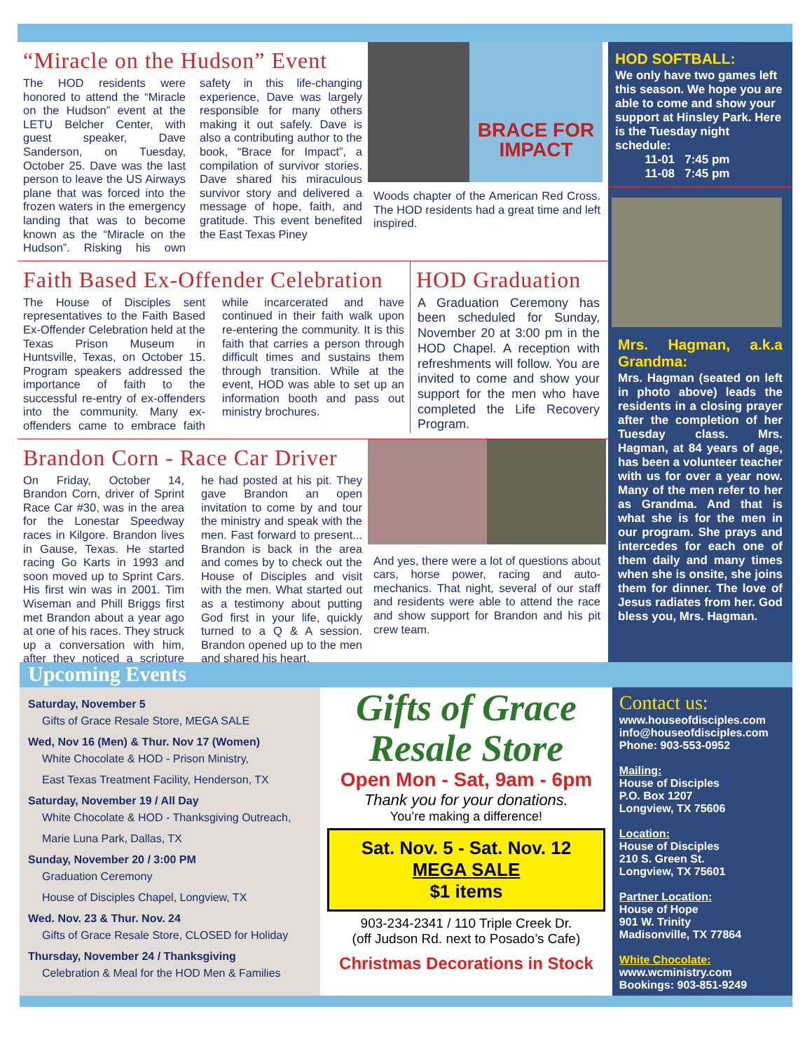“Miracle on the Hudson” Event
The HOD residents were honored to attend the “Miracle on the Hudson” event at the LETU Belcher Center, with guest speaker, Dave Sanderson, on Tuesday, October 25. Dave was the last person to leave the US Airways plane that was forced into the frozen waters in the emergency landing that was to become known as the “Miracle on the Hudson”. Risking his own safety in this life-changing experience, Dave was largely responsible for many others making it out safely. Dave is also a contributing author to the book, “Brace for Impact”, a compilation of survivor stories. Dave shared his miraculous survivor story and delivered a message of hope, faith, and gratitude. This event benefited the East Texas Piney
BRACE FOR IMPACT
Woods chapter of the American Red Cross. The HOD residents had a great time and left inspired.
Faith Based Ex-Offender Celebration
The House of Disciples sent representatives to the Faith Based Ex-Offender Celebration held at the Texas Prison Museum in Huntsville, Texas, on October 15. Program speakers addressed the importance of faith to the successful re-entry of ex-offenders into the community. Many ex-offenders came to embrace faith while incarcerated and have continued in their faith walk upon re-entering the community. It is this faith that carries a person through difficult times and sustains them through transition. While at the event, HOD was able to set up an information booth and pass out ministry brochures.
HOD Graduation
A Graduation Ceremony has been scheduled for Sunday, November 20 at 3:00 pm in the HOD Chapel. A reception with refreshments will follow. You are invited to come and show your support for the men who have completed the Life Recovery Program.
Brandon Corn - Race Car Driver
On Friday, October 14, Brandon Corn, driver of Sprint Race Car #30, was in the area for the Lonestar Speedway races in Kilgore. Brandon lives in Gause, Texas. He started racing Go Karts in 1993 and soon moved up to Sprint Cars. His first win was in 2001. Tim Wiseman and Phill Briggs first met Brandon about a year ago at one of his races. They struck up a conversation with him, after they noticed a scripture he had posted at his pit. They gave Brandon an open invitation to come by and tour the ministry and speak with the men. Fast forward to present... Brandon is back in the area and comes by to check out the House of Disciples and visit with the men. What started out as a testimony about putting God first in your life, quickly turned to a Q & A session. Brandon opened up to the men and shared his heart.
And yes, there were a lot of questions about cars, horse power, racing and auto-mechanics. That night, several of our staff and residents were able to attend the race and show support for Brandon and his pit crew team.
HOD SOFTBALL:
We only have two games left this season. We hope you are able to come and show your support at Hinsley Park. Here is the Tuesday night schedule:
11-01 7:45 pm
11-08 7:45 pm
Mrs. Hagman, a.k.a Grandma:
Mrs. Hagman (seated on left in photo above) leads the residents in a closing prayer after the completion of her Tuesday class. Mrs. Hagman, at 84 years of age, has been a volunteer teacher with us for over a year now. Many of the men refer to her as Grandma. And that is what she is for the men in our program. She prays and intercedes for each one of them daily and many times when she is onsite, she joins them for dinner. The love of Jesus radiates from her. God bless you, Mrs. Hagman.
Upcoming Events
Saturday, November 5
Gifts of Grace Resale Store, MEGA SALE
Wed, Nov 16 (Men) & Thur. Nov 17 (Women)
White Chocolate & HOD - Prison Ministry,
East Texas Treatment Facility, Henderson, TX
Saturday, November 19 / All Day
White Chocolate & HOD - Thanksgiving Outreach,
Marie Luna Park, Dallas, TX
Sunday, November 20 / 3:00 PM
Graduation Ceremony
House of Disciples Chapel, Longview, TX
Wed. Nov. 23 & Thur. Nov. 24
Gifts of Grace Resale Store, CLOSED for Holiday
Thursday, November 24 / Thanksgiving
Celebration & Meal for the HOD Men & Families
Gifts of Grace
Resale Store
Open Mon - Sat, 9am - 6pm
Thank you for your donations.
You’re making a difference!
Sat. Nov. 5 - Sat. Nov. 12
MEGA SALE
$1 items
903-234-2341 / 110 Triple Creek Dr.
(off Judson Rd. next to Posado’s Cafe)
Christmas Decorations in Stock
Contact us:
www.houseofdisciples.com
info@houseofdisciples.com
Phone: 903-553-0952
Mailing:
House of Disciples
P.O. Box 1207
Longview, TX 75606
Location:
House of Disciples
210 S. Green St.
Longview, TX 75601
Partner Location:
House of Hope
901 W. Trinity
Madisonville, TX 77864
White Chocolate:
www.wcministry.com
Bookings: 903-851-9249